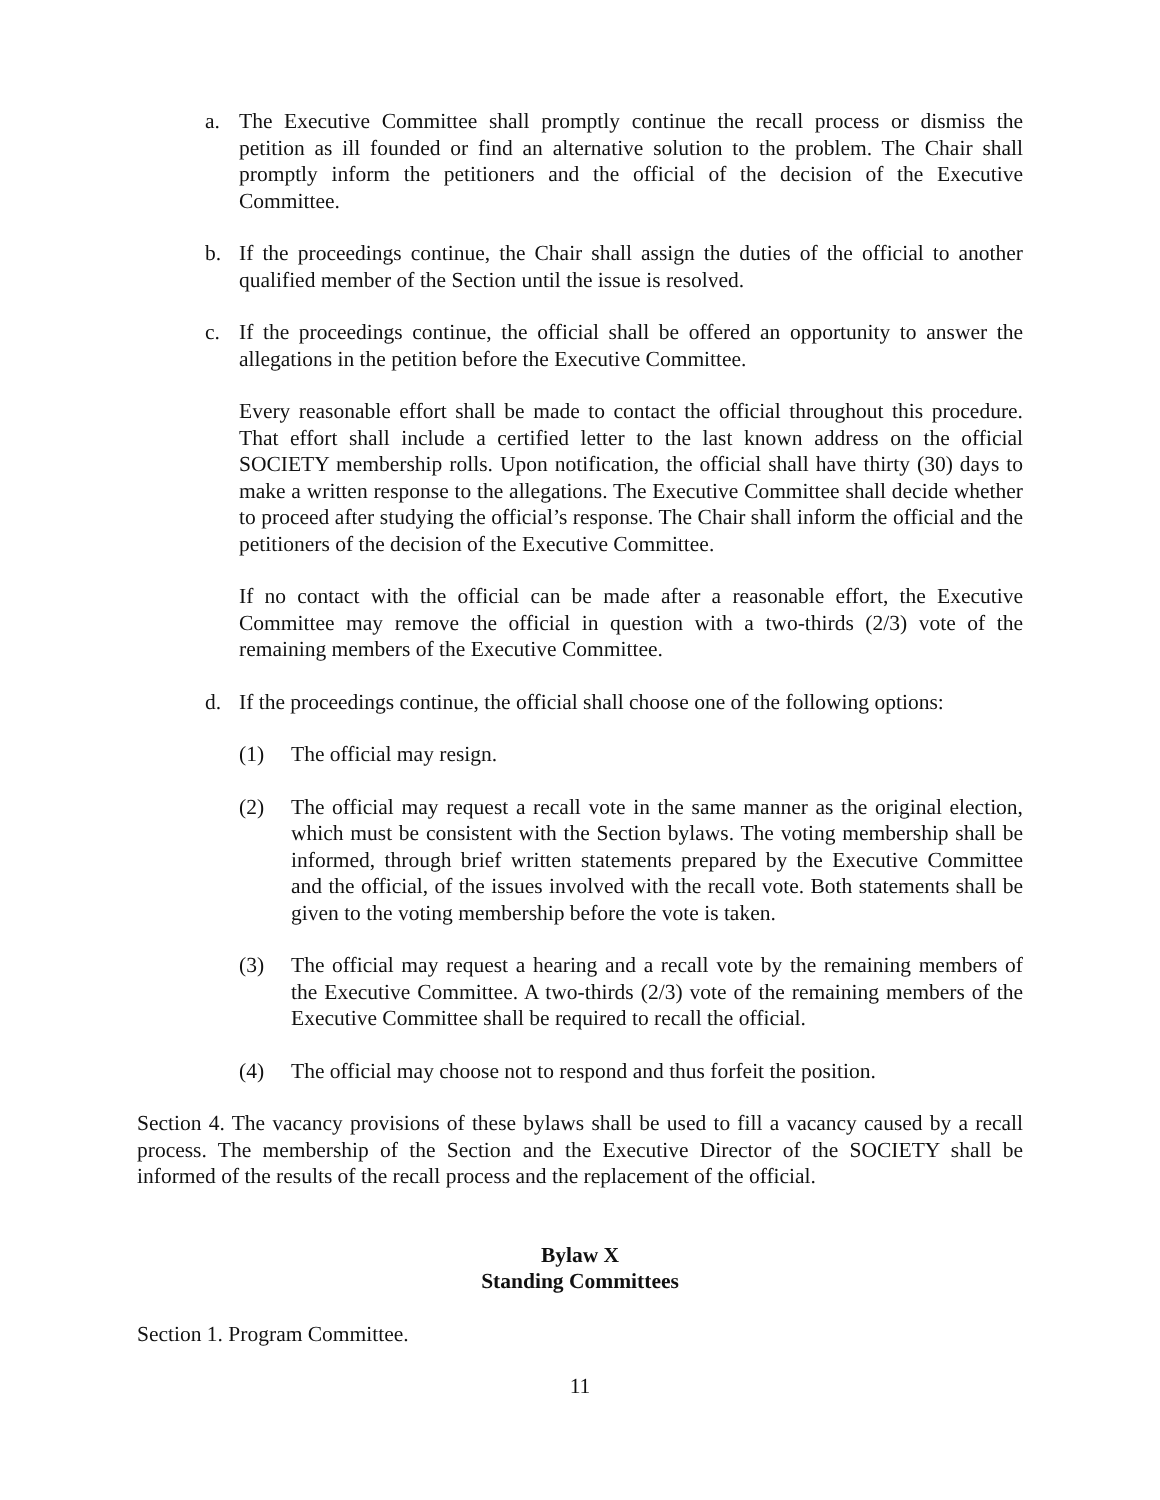a. The Executive Committee shall promptly continue the recall process or dismiss the petition as ill founded or find an alternative solution to the problem. The Chair shall promptly inform the petitioners and the official of the decision of the Executive Committee.
b. If the proceedings continue, the Chair shall assign the duties of the official to another qualified member of the Section until the issue is resolved.
c. If the proceedings continue, the official shall be offered an opportunity to answer the allegations in the petition before the Executive Committee.
Every reasonable effort shall be made to contact the official throughout this procedure. That effort shall include a certified letter to the last known address on the official SOCIETY membership rolls. Upon notification, the official shall have thirty (30) days to make a written response to the allegations. The Executive Committee shall decide whether to proceed after studying the official’s response. The Chair shall inform the official and the petitioners of the decision of the Executive Committee.
If no contact with the official can be made after a reasonable effort, the Executive Committee may remove the official in question with a two-thirds (2/3) vote of the remaining members of the Executive Committee.
d. If the proceedings continue, the official shall choose one of the following options:
(1) The official may resign.
(2) The official may request a recall vote in the same manner as the original election, which must be consistent with the Section bylaws. The voting membership shall be informed, through brief written statements prepared by the Executive Committee and the official, of the issues involved with the recall vote. Both statements shall be given to the voting membership before the vote is taken.
(3) The official may request a hearing and a recall vote by the remaining members of the Executive Committee. A two-thirds (2/3) vote of the remaining members of the Executive Committee shall be required to recall the official.
(4) The official may choose not to respond and thus forfeit the position.
Section 4. The vacancy provisions of these bylaws shall be used to fill a vacancy caused by a recall process. The membership of the Section and the Executive Director of the SOCIETY shall be informed of the results of the recall process and the replacement of the official.
Bylaw X
Standing Committees
Section 1. Program Committee.
11